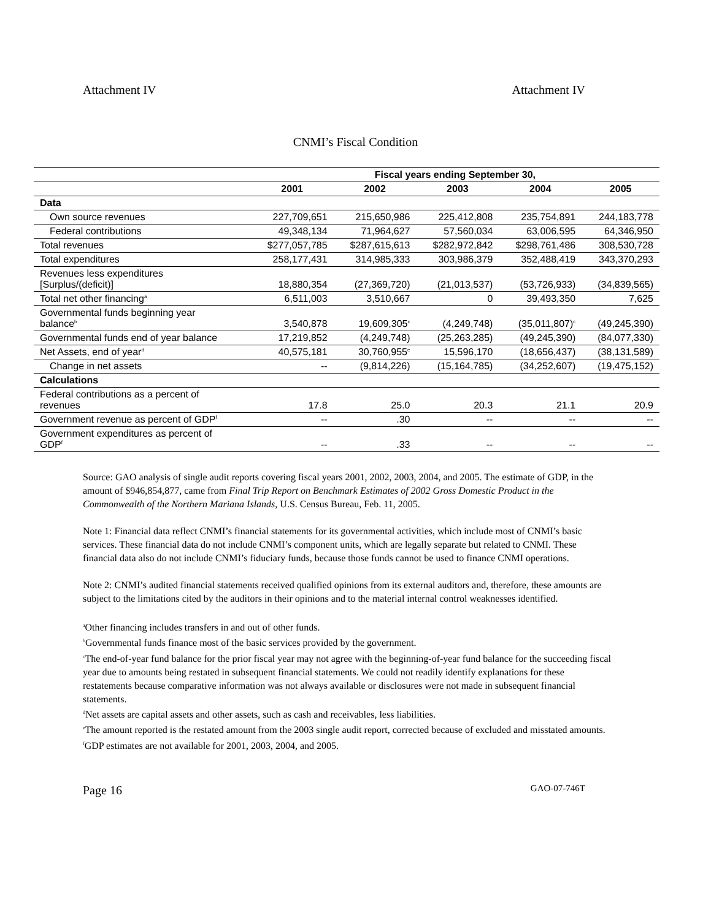Attachment IV Attachment IV
CNMI’s Fiscal Condition
| | Fiscal years ending September 30, | | | | |
| --- | --- | --- | --- | --- | --- |
| | 2001 | 2002 | 2003 | 2004 | 2005 |
| Data | | | | | |
| Own source revenues | 227,709,651 | 215,650,986 | 225,412,808 | 235,754,891 | 244,183,778 |
| Federal contributions | 49,348,134 | 71,964,627 | 57,560,034 | 63,006,595 | 64,346,950 |
| Total revenues | $277,057,785 | $287,615,613 | $282,972,842 | $298,761,486 | 308,530,728 |
| Total expenditures | 258,177,431 | 314,985,333 | 303,986,379 | 352,488,419 | 343,370,293 |
| Revenues less expenditures [Surplus/(deficit)] | 18,880,354 | (27,369,720) | (21,013,537) | (53,726,933) | (34,839,565) |
| Total net other financing<sup>a</sup> | 6,511,003 | 3,510,667 | 0 | 39,493,350 | 7,625 |
| Governmental funds beginning year balance<sup>b</sup> | 3,540,878 | 19,609,305<sup>c</sup> | (4,249,748) | (35,011,807)<sup>c</sup> | (49,245,390) |
| Governmental funds end of year balance | 17,219,852 | (4,249,748) | (25,263,285) | (49,245,390) | (84,077,330) |
| Net Assets, end of year<sup>d</sup> | 40,575,181 | 30,760,955<sup>e</sup> | 15,596,170 | (18,656,437) | (38,131,589) |
| Change in net assets | -- | (9,814,226) | (15,164,785) | (34,252,607) | (19,475,152) |
| Calculations | | | | | |
| Federal contributions as a percent of revenues | 17.8 | 25.0 | 20.3 | 21.1 | 20.9 |
| Government revenue as percent of GDP<sup>f</sup> | -- | .30 | -- | -- | -- |
| Government expenditures as percent of GDP<sup>f</sup> | -- | .33 | -- | -- | -- |
Source: GAO analysis of single audit reports covering fiscal years 2001, 2002, 2003, 2004, and 2005. The estimate of GDP, in the amount of $946,854,877, came from Final Trip Report on Benchmark Estimates of 2002 Gross Domestic Product in the Commonwealth of the Northern Mariana Islands, U.S. Census Bureau, Feb. 11, 2005.
Note 1: Financial data reflect CNMI’s financial statements for its governmental activities, which include most of CNMI’s basic services. These financial data do not include CNMI’s component units, which are legally separate but related to CNMI. These financial data also do not include CNMI’s fiduciary funds, because those funds cannot be used to finance CNMI operations.
Note 2: CNMI’s audited financial statements received qualified opinions from its external auditors and, therefore, these amounts are subject to the limitations cited by the auditors in their opinions and to the material internal control weaknesses identified.
<sup>a</sup> Other financing includes transfers in and out of other funds.
<sup>b</sup> Governmental funds finance most of the basic services provided by the government.
<sup>c</sup> The end-of-year fund balance for the prior fiscal year may not agree with the beginning-of-year fund balance for the succeeding fiscal year due to amounts being restated in subsequent financial statements. We could not readily identify explanations for these restatements because comparative information was not always available or disclosures were not made in subsequent financial statements.
<sup>d</sup> Net assets are capital assets and other assets, such as cash and receivables, less liabilities.
<sup>e</sup> The amount reported is the restated amount from the 2003 single audit report, corrected because of excluded and misstated amounts.
<sup>f</sup> GDP estimates are not available for 2001, 2003, 2004, and 2005.
Page 16 GAO-07-746T